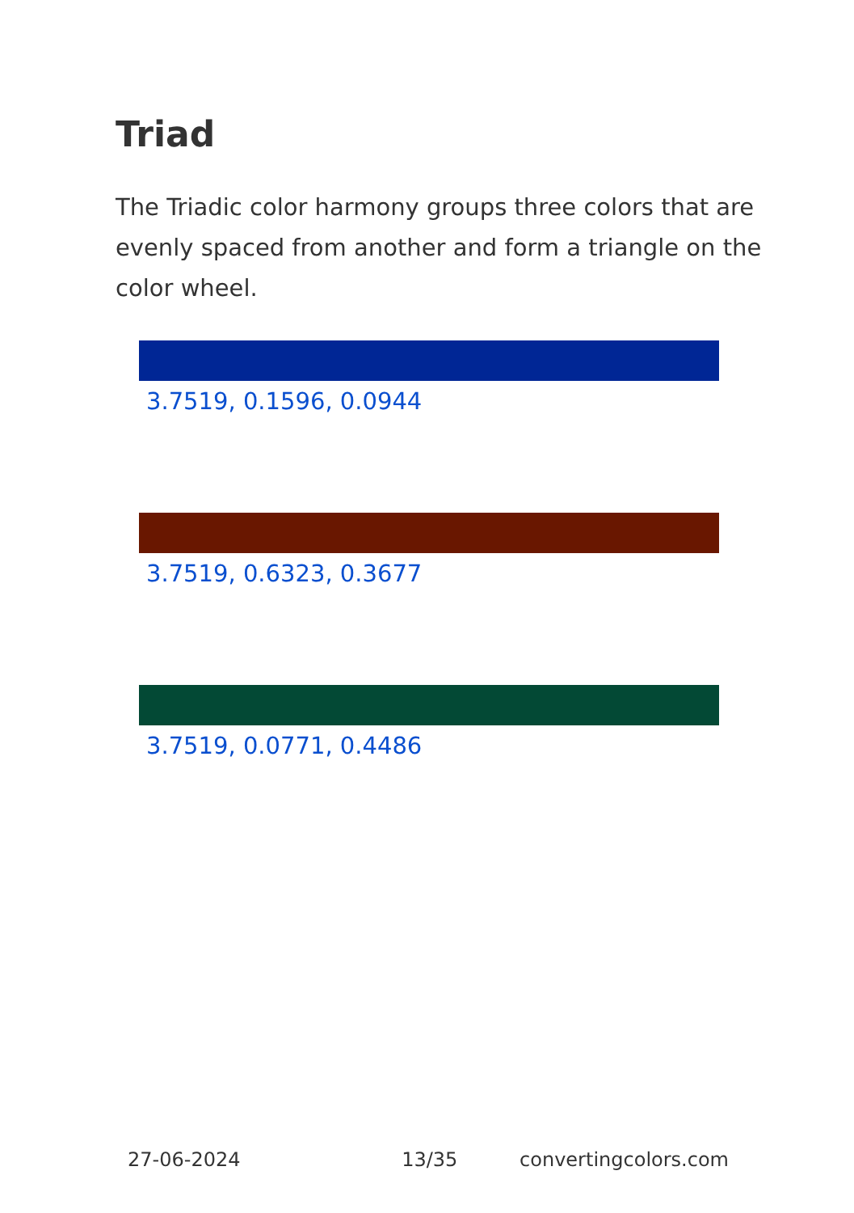Triad
The Triadic color harmony groups three colors that are evenly spaced from another and form a triangle on the color wheel.
3.7519, 0.1596, 0.0944
3.7519, 0.6323, 0.3677
3.7519, 0.0771, 0.4486
27-06-2024 13/35 convertingcolors.com